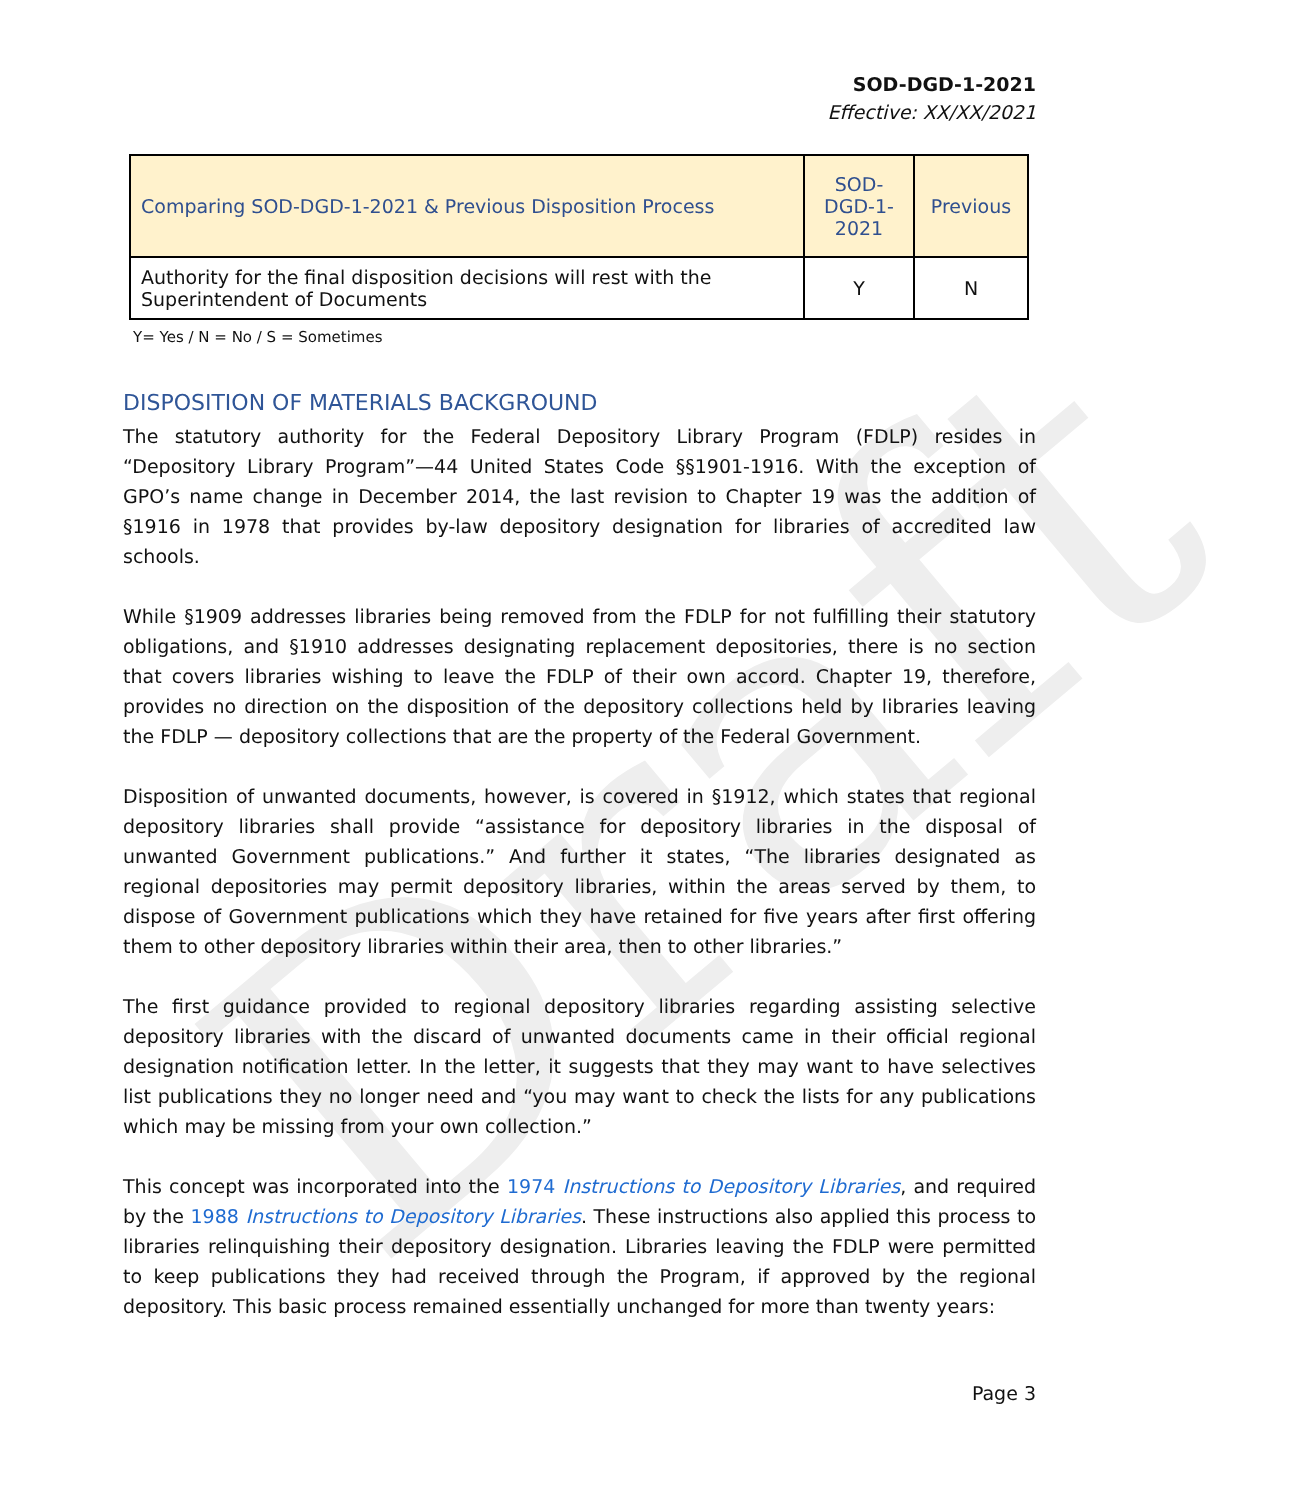Draft
SOD-DGD-1-2021
Effective: XX/XX/2021
| Comparing SOD-DGD-1-2021 & Previous Disposition Process | SOD-DGD-1-2021 | Previous |
| --- | --- | --- |
| Authority for the final disposition decisions will rest with the Superintendent of Documents | Y | N |
Y= Yes / N = No / S = Sometimes
DISPOSITION OF MATERIALS BACKGROUND
The statutory authority for the Federal Depository Library Program (FDLP) resides in “Depository Library Program”—44 United States Code §§1901-1916. With the exception of GPO’s name change in December 2014, the last revision to Chapter 19 was the addition of §1916 in 1978 that provides by-law depository designation for libraries of accredited law schools.
While §1909 addresses libraries being removed from the FDLP for not fulfilling their statutory obligations, and §1910 addresses designating replacement depositories, there is no section that covers libraries wishing to leave the FDLP of their own accord. Chapter 19, therefore, provides no direction on the disposition of the depository collections held by libraries leaving the FDLP — depository collections that are the property of the Federal Government.
Disposition of unwanted documents, however, is covered in §1912, which states that regional depository libraries shall provide “assistance for depository libraries in the disposal of unwanted Government publications.” And further it states, “The libraries designated as regional depositories may permit depository libraries, within the areas served by them, to dispose of Government publications which they have retained for five years after first offering them to other depository libraries within their area, then to other libraries.”
The first guidance provided to regional depository libraries regarding assisting selective depository libraries with the discard of unwanted documents came in their official regional designation notification letter. In the letter, it suggests that they may want to have selectives list publications they no longer need and “you may want to check the lists for any publications which may be missing from your own collection.”
This concept was incorporated into the 1974 Instructions to Depository Libraries, and required by the 1988 Instructions to Depository Libraries. These instructions also applied this process to libraries relinquishing their depository designation. Libraries leaving the FDLP were permitted to keep publications they had received through the Program, if approved by the regional depository. This basic process remained essentially unchanged for more than twenty years:
Page 3